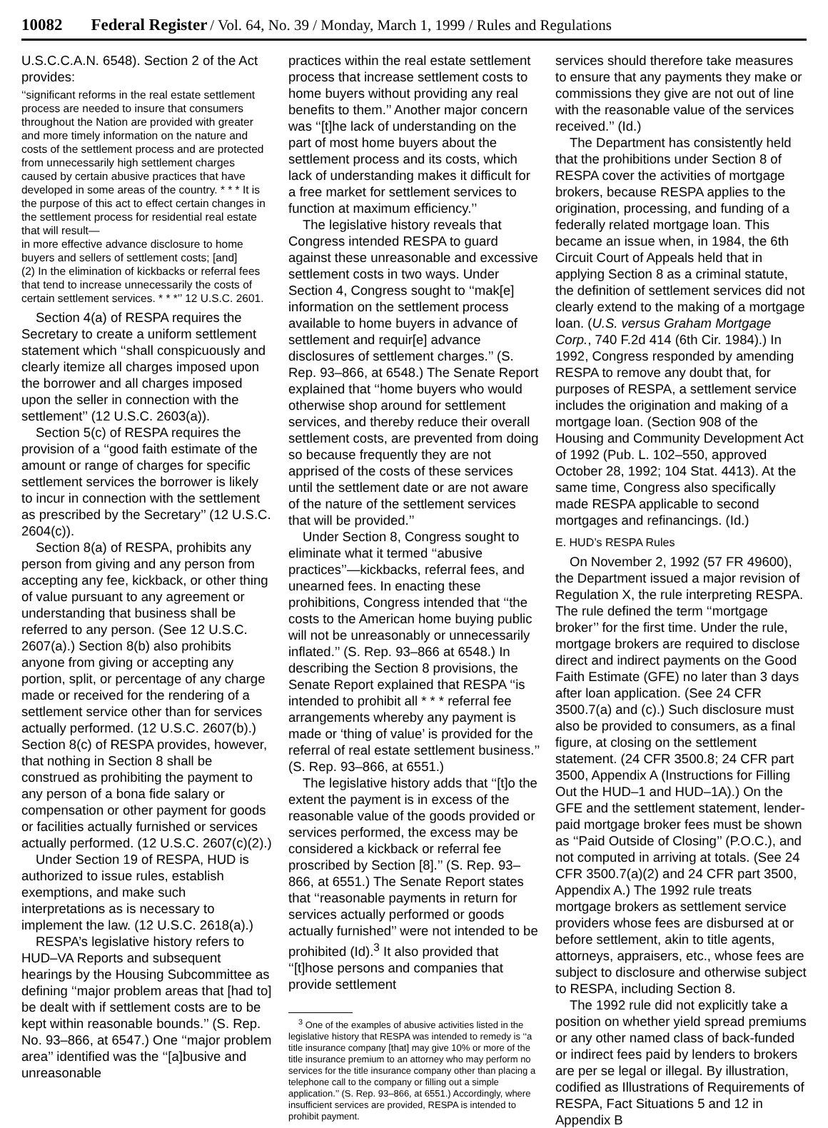10082 Federal Register / Vol. 64, No. 39 / Monday, March 1, 1999 / Rules and Regulations
U.S.C.C.A.N. 6548). Section 2 of the Act provides:
‘‘significant reforms in the real estate settlement process are needed to insure that consumers throughout the Nation are provided with greater and more timely information on the nature and costs of the settlement process and are protected from unnecessarily high settlement charges caused by certain abusive practices that have developed in some areas of the country. * * * It is the purpose of this act to effect certain changes in the settlement process for residential real estate that will result—
in more effective advance disclosure to home buyers and sellers of settlement costs; [and]
(2) In the elimination of kickbacks or referral fees that tend to increase unnecessarily the costs of certain settlement services. * * *’’ 12 U.S.C. 2601.
Section 4(a) of RESPA requires the Secretary to create a uniform settlement statement which ‘‘shall conspicuously and clearly itemize all charges imposed upon the borrower and all charges imposed upon the seller in connection with the settlement’’ (12 U.S.C. 2603(a)).
Section 5(c) of RESPA requires the provision of a ‘‘good faith estimate of the amount or range of charges for specific settlement services the borrower is likely to incur in connection with the settlement as prescribed by the Secretary’’ (12 U.S.C. 2604(c)).
Section 8(a) of RESPA, prohibits any person from giving and any person from accepting any fee, kickback, or other thing of value pursuant to any agreement or understanding that business shall be referred to any person. (See 12 U.S.C. 2607(a).) Section 8(b) also prohibits anyone from giving or accepting any portion, split, or percentage of any charge made or received for the rendering of a settlement service other than for services actually performed. (12 U.S.C. 2607(b).) Section 8(c) of RESPA provides, however, that nothing in Section 8 shall be construed as prohibiting the payment to any person of a bona fide salary or compensation or other payment for goods or facilities actually furnished or services actually performed. (12 U.S.C. 2607(c)(2).)
Under Section 19 of RESPA, HUD is authorized to issue rules, establish exemptions, and make such interpretations as is necessary to implement the law. (12 U.S.C. 2618(a).)
RESPA’s legislative history refers to HUD–VA Reports and subsequent hearings by the Housing Subcommittee as defining ‘‘major problem areas that [had to] be dealt with if settlement costs are to be kept within reasonable bounds.’’ (S. Rep. No. 93–866, at 6547.) One ‘‘major problem area’’ identified was the ‘‘[a]busive and unreasonable
practices within the real estate settlement process that increase settlement costs to home buyers without providing any real benefits to them.’’ Another major concern was ‘‘[t]he lack of understanding on the part of most home buyers about the settlement process and its costs, which lack of understanding makes it difficult for a free market for settlement services to function at maximum efficiency.’’
The legislative history reveals that Congress intended RESPA to guard against these unreasonable and excessive settlement costs in two ways. Under Section 4, Congress sought to ‘‘mak[e] information on the settlement process available to home buyers in advance of settlement and requir[e] advance disclosures of settlement charges.’’ (S. Rep. 93–866, at 6548.) The Senate Report explained that ‘‘home buyers who would otherwise shop around for settlement services, and thereby reduce their overall settlement costs, are prevented from doing so because frequently they are not apprised of the costs of these services until the settlement date or are not aware of the nature of the settlement services that will be provided.’’
Under Section 8, Congress sought to eliminate what it termed ‘‘abusive practices’’—kickbacks, referral fees, and unearned fees. In enacting these prohibitions, Congress intended that ‘‘the costs to the American home buying public will not be unreasonably or unnecessarily inflated.’’ (S. Rep. 93–866 at 6548.) In describing the Section 8 provisions, the Senate Report explained that RESPA ‘‘is intended to prohibit all * * * referral fee arrangements whereby any payment is made or ‘thing of value’ is provided for the referral of real estate settlement business.’’ (S. Rep. 93–866, at 6551.)
The legislative history adds that ‘‘[t]o the extent the payment is in excess of the reasonable value of the goods provided or services performed, the excess may be considered a kickback or referral fee proscribed by Section [8].’’ (S. Rep. 93–866, at 6551.) The Senate Report states that ‘‘reasonable payments in return for services actually performed or goods actually furnished’’ were not intended to be prohibited (Id).<sup>3</sup> It also provided that ‘‘[t]hose persons and companies that provide settlement
<sup>3</sup> One of the examples of abusive activities listed in the legislative history that RESPA was intended to remedy is ‘‘a title insurance company [that] may give 10% or more of the title insurance premium to an attorney who may perform no services for the title insurance company other than placing a telephone call to the company or filling out a simple application.’’ (S. Rep. 93–866, at 6551.) Accordingly, where insufficient services are provided, RESPA is intended to prohibit payment.
services should therefore take measures to ensure that any payments they make or commissions they give are not out of line with the reasonable value of the services received.’’ (Id.)
The Department has consistently held that the prohibitions under Section 8 of RESPA cover the activities of mortgage brokers, because RESPA applies to the origination, processing, and funding of a federally related mortgage loan. This became an issue when, in 1984, the 6th Circuit Court of Appeals held that in applying Section 8 as a criminal statute, the definition of settlement services did not clearly extend to the making of a mortgage loan. (U.S. versus Graham Mortgage Corp., 740 F.2d 414 (6th Cir. 1984).) In 1992, Congress responded by amending RESPA to remove any doubt that, for purposes of RESPA, a settlement service includes the origination and making of a mortgage loan. (Section 908 of the Housing and Community Development Act of 1992 (Pub. L. 102–550, approved October 28, 1992; 104 Stat. 4413). At the same time, Congress also specifically made RESPA applicable to second mortgages and refinancings. (Id.)
E. HUD’s RESPA Rules
On November 2, 1992 (57 FR 49600), the Department issued a major revision of Regulation X, the rule interpreting RESPA. The rule defined the term ‘‘mortgage broker’’ for the first time. Under the rule, mortgage brokers are required to disclose direct and indirect payments on the Good Faith Estimate (GFE) no later than 3 days after loan application. (See 24 CFR 3500.7(a) and (c).) Such disclosure must also be provided to consumers, as a final figure, at closing on the settlement statement. (24 CFR 3500.8; 24 CFR part 3500, Appendix A (Instructions for Filling Out the HUD–1 and HUD–1A).) On the GFE and the settlement statement, lender-paid mortgage broker fees must be shown as ‘‘Paid Outside of Closing’’ (P.O.C.), and not computed in arriving at totals. (See 24 CFR 3500.7(a)(2) and 24 CFR part 3500, Appendix A.) The 1992 rule treats mortgage brokers as settlement service providers whose fees are disbursed at or before settlement, akin to title agents, attorneys, appraisers, etc., whose fees are subject to disclosure and otherwise subject to RESPA, including Section 8.
The 1992 rule did not explicitly take a position on whether yield spread premiums or any other named class of back-funded or indirect fees paid by lenders to brokers are per se legal or illegal. By illustration, codified as Illustrations of Requirements of RESPA, Fact Situations 5 and 12 in Appendix B